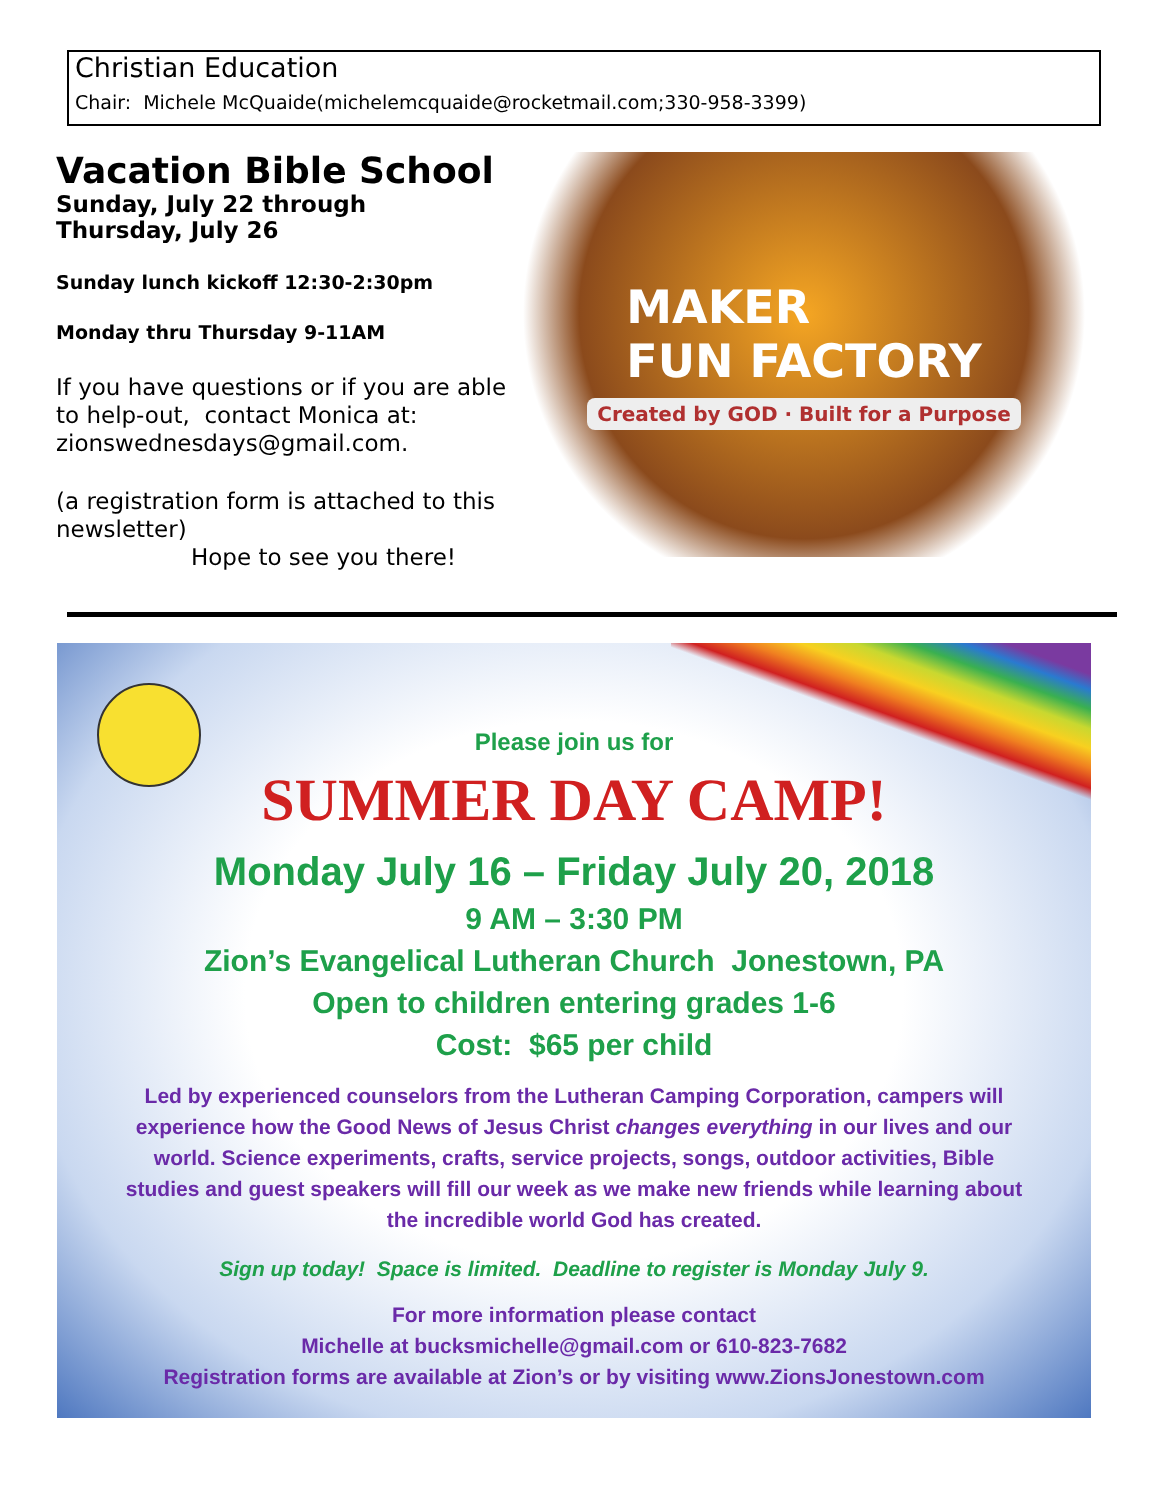Christian Education
Chair: Michele McQuaide(michelemcquaide@rocketmail.com;330-958-3399)
Vacation Bible School
Sunday, July 22 through
Thursday, July 26
Sunday lunch kickoff 12:30-2:30pm
Monday thru Thursday 9-11AM
If you have questions or if you are able to help-out, contact Monica at: zionswednesdays@gmail.com.
(a registration form is attached to this newsletter)
Hope to see you there!
MAKER
FUN FACTORY
Created by GOD · Built for a Purpose
Please join us for
SUMMER DAY CAMP!
Monday July 16 – Friday July 20, 2018
9 AM – 3:30 PM
Zion’s Evangelical Lutheran Church Jonestown, PA
Open to children entering grades 1-6
Cost: $65 per child
Led by experienced counselors from the Lutheran Camping Corporation, campers will experience how the Good News of Jesus Christ changes everything in our lives and our world. Science experiments, crafts, service projects, songs, outdoor activities, Bible studies and guest speakers will fill our week as we make new friends while learning about the incredible world God has created.
Sign up today! Space is limited. Deadline to register is Monday July 9.
For more information please contact
Michelle at bucksmichelle@gmail.com or 610-823-7682
Registration forms are available at Zion’s or by visiting www.ZionsJonestown.com